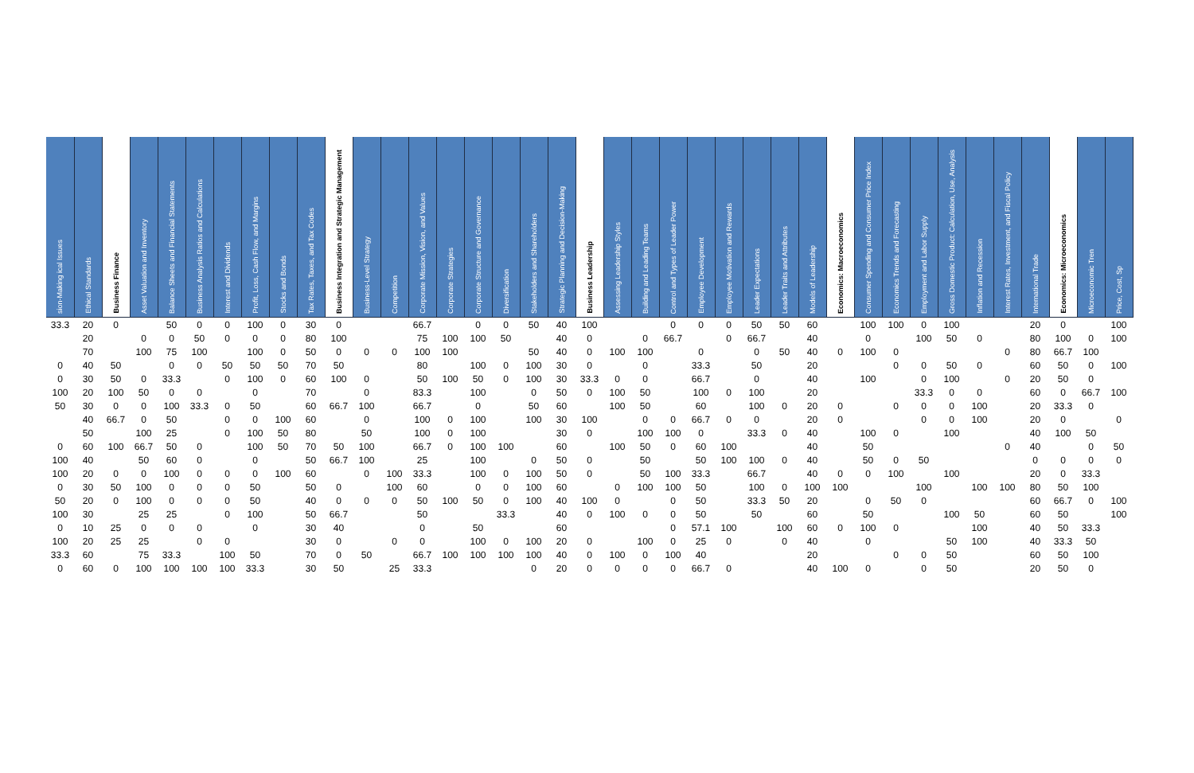| sion-Making ical Issues | Ethical Standards | Business Finance | Asset Valuation and Inventory | Balance Sheets and Financial Statements | Business Analysis Ratios and Calculations | Interest and Dividends | Profit, Loss, Cash Flow, and Margins | Stocks and Bonds | Tax Rates, Taxes, and Tax Codes | Business Integration and Strategic Management | Business-Level Strategy | Competition | Corporate Mission, Vision, and Values | Corporate Strategies | Corporate Structure and Governance | Diversification | Stakeholders and Shareholders | Strategic Planning and Decision-Making | Business Leadership | Assessing Leadership Styles | Building and Leading Teams | Control and Types of Leader Power | Employee Development | Employee Motivation and Rewards | Leader Expectations | Leader Traits and Attributes | Models of Leadership | Economics: Macroeconomics | Consumer Spending and Consumer Price Index | Economics Trends and Forecasting | Employment and Labor Supply | Gross Domestic Product: Calculation, Use, Analysis | Inflation and Recession | Interest Rates, Investment, and Fiscal Policy | International Trade | Economics: Microeconomics | Microeconomic Tren | Price, Cost, Sp |
| --- | --- | --- | --- | --- | --- | --- | --- | --- | --- | --- | --- | --- | --- | --- | --- | --- | --- | --- | --- | --- | --- | --- | --- | --- | --- | --- | --- | --- | --- | --- | --- | --- | --- | --- | --- | --- | --- | --- |
| 33.3 | 20 | 0 | | 50 | 0 | 0 | 100 | 0 | 30 | 0 | | | 66.7 | | 0 | 0 | 50 | 40 | 100 | | | 0 | 0 | 0 | 50 | 50 | 60 | | 100 | 100 | 0 | 100 | | | 20 | 0 | | 100 |
| | 20 | | 0 | 0 | 50 | 0 | 0 | 0 | 80 | 100 | | | 75 | 100 | 100 | 50 | | 40 | 0 | | 0 | 66.7 | | 0 | 66.7 | | 40 | | 0 | | 100 | 50 | 0 | | 80 | 100 | 0 | 100 |
| | 70 | | 100 | 75 | 100 | | 100 | 0 | 50 | 0 | 0 | 0 | 100 | 100 | | | 50 | 40 | 0 | 100 | 100 | | 0 | | 0 | 50 | 40 | 0 | 100 | 0 | | | | 0 | 80 | 66.7 | 100 | |
| 0 | 40 | 50 | | 0 | 0 | 50 | 50 | 50 | 70 | 50 | | | 80 | | 100 | 0 | 100 | 30 | 0 | | 0 | | 33.3 | | 50 | | 20 | | | 0 | 0 | 50 | 0 | | 60 | 50 | 0 | 100 |
| 0 | 30 | 50 | 0 | 33.3 | | 0 | 100 | 0 | 60 | 100 | 0 | | 50 | 100 | 50 | 0 | 100 | 30 | 33.3 | 0 | 0 | | 66.7 | | 0 | | 40 | | 100 | | 0 | 100 | | 0 | 20 | 50 | 0 | |
| 100 | 20 | 100 | 50 | 0 | 0 | | 0 | | 70 | | 0 | | 83.3 | | 100 | | 0 | 50 | 0 | 100 | 50 | | 100 | 0 | 100 | | 20 | | | | 33.3 | 0 | 0 | | 60 | 0 | 66.7 | 100 |
| 50 | 30 | 0 | 0 | 100 | 33.3 | 0 | 50 | | 60 | 66.7 | 100 | | 66.7 | | 0 | | 50 | 60 | | 100 | 50 | | 60 | | 100 | 0 | 20 | 0 | | 0 | 0 | 0 | 100 | | 20 | 33.3 | 0 | |
| | 40 | 66.7 | 0 | 50 | | 0 | 0 | 100 | 60 | | 0 | | 100 | 0 | 100 | | 100 | 30 | 100 | | 0 | 0 | 66.7 | 0 | 0 | | 20 | 0 | | | 0 | 0 | 100 | | 20 | 0 | | 0 |
| | 50 | | 100 | 25 | | 0 | 100 | 50 | 80 | | 50 | | 100 | 0 | 100 | | | 30 | 0 | | 100 | 100 | 0 | | 33.3 | 0 | 40 | | 100 | 0 | | 100 | | | 40 | 100 | 50 | |
| 0 | 60 | 100 | 66.7 | 50 | 0 | | 100 | 50 | 70 | 50 | 100 | | 66.7 | 0 | 100 | 100 | | 60 | | 100 | 50 | 0 | 60 | 100 | | | 40 | | 50 | | | | | 0 | 40 | | 0 | 50 |
| 100 | 40 | | 50 | 60 | 0 | | 0 | | 50 | 66.7 | 100 | | 25 | | 100 | | 0 | 50 | 0 | | 50 | | 50 | 100 | 100 | 0 | 40 | | 50 | 0 | 50 | | | | 0 | 0 | 0 | 0 |
| 100 | 20 | 0 | 0 | 100 | 0 | 0 | 0 | 100 | 60 | | 0 | 100 | 33.3 | | 100 | 0 | 100 | 50 | 0 | | 50 | 100 | 33.3 | | 66.7 | | 40 | 0 | 0 | 100 | | 100 | | | 20 | 0 | 33.3 | |
| 0 | 30 | 50 | 100 | 0 | 0 | 0 | 50 | | 50 | 0 | | 100 | 60 | | 0 | 0 | 100 | 60 | | 0 | 100 | 100 | 50 | | 100 | 0 | 100 | 100 | | | 100 | | 100 | 100 | 80 | 50 | 100 | |
| 50 | 20 | 0 | 100 | 0 | 0 | 0 | 50 | | 40 | 0 | 0 | 0 | 50 | 100 | 50 | 0 | 100 | 40 | 100 | 0 | | 0 | 50 | | 33.3 | 50 | 20 | | 0 | 50 | 0 | | | | 60 | 66.7 | 0 | 100 |
| 100 | 30 | | 25 | 25 | | 0 | 100 | | 50 | 66.7 | | | 50 | | | 33.3 | | 40 | 0 | 100 | 0 | 0 | 50 | | 50 | | 60 | | 50 | | | 100 | 50 | | 60 | 50 | | 100 |
| 0 | 10 | 25 | 0 | 0 | 0 | | 0 | | 30 | 40 | | | 0 | | 50 | | | 60 | | | | 0 | 57.1 | 100 | | 100 | 60 | 0 | 100 | 0 | | | 100 | | 40 | 50 | 33.3 | |
| 100 | 20 | 25 | 25 | | 0 | 0 | | | 30 | 0 | | 0 | 0 | | 100 | 0 | 100 | 20 | 0 | | 100 | 0 | 25 | 0 | | 0 | 40 | | 0 | | | 50 | 100 | | 40 | 33.3 | 50 | |
| 33.3 | 60 | | 75 | 33.3 | | 100 | 50 | | 70 | 0 | 50 | | 66.7 | 100 | 100 | 100 | 100 | 40 | 0 | 100 | 0 | 100 | 40 | | | | 20 | | | 0 | 0 | 50 | | | 60 | 50 | 100 | |
| 0 | 60 | 0 | 100 | 100 | 100 | 100 | 33.3 | | 30 | 50 | | 25 | 33.3 | | | | 0 | 20 | 0 | 0 | 0 | 0 | 66.7 | 0 | | | 40 | 100 | 0 | | 0 | 50 | | | 20 | 50 | 0 | |